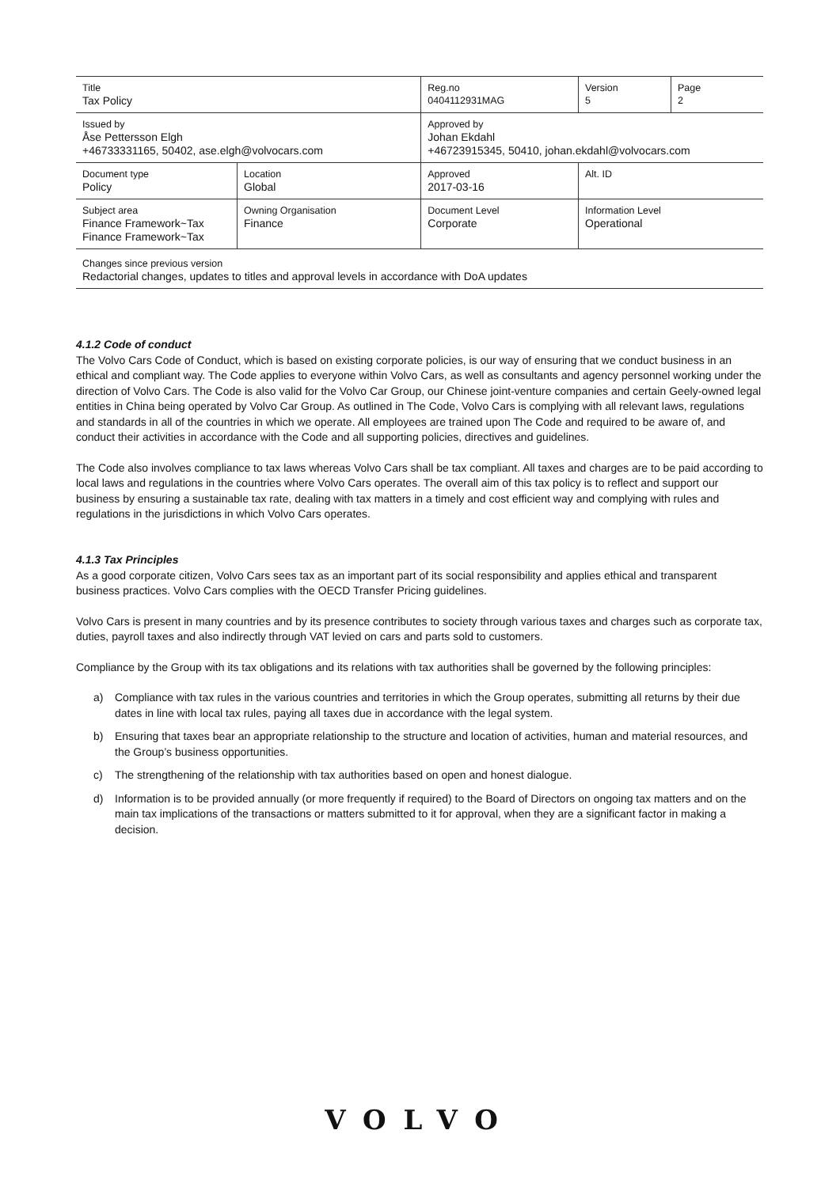| Title Tax Policy | | Reg.no 0404112931MAG | Version 5 | Page 2 |
| Issued by Åse Pettersson Elgh +46733331165, 50402, ase.elgh@volvocars.com | | Approved by Johan Ekdahl +46723915345, 50410, johan.ekdahl@volvocars.com | | |
| Document type Policy | Location Global | Approved 2017-03-16 | Alt. ID | |
| Subject area Finance Framework~Tax Finance Framework~Tax | Owning Organisation Finance | Document Level Corporate | Information Level Operational | |
| Changes since previous version Redactorial changes, updates to titles and approval levels in accordance with DoA updates | | | | |
4.1.2 Code of conduct
The Volvo Cars Code of Conduct, which is based on existing corporate policies, is our way of ensuring that we conduct business in an ethical and compliant way. The Code applies to everyone within Volvo Cars, as well as consultants and agency personnel working under the direction of Volvo Cars. The Code is also valid for the Volvo Car Group, our Chinese joint-venture companies and certain Geely-owned legal entities in China being operated by Volvo Car Group. As outlined in The Code, Volvo Cars is complying with all relevant laws, regulations and standards in all of the countries in which we operate. All employees are trained upon The Code and required to be aware of, and conduct their activities in accordance with the Code and all supporting policies, directives and guidelines.
The Code also involves compliance to tax laws whereas Volvo Cars shall be tax compliant. All taxes and charges are to be paid according to local laws and regulations in the countries where Volvo Cars operates. The overall aim of this tax policy is to reflect and support our business by ensuring a sustainable tax rate, dealing with tax matters in a timely and cost efficient way and complying with rules and regulations in the jurisdictions in which Volvo Cars operates.
4.1.3 Tax Principles
As a good corporate citizen, Volvo Cars sees tax as an important part of its social responsibility and applies ethical and transparent business practices. Volvo Cars complies with the OECD Transfer Pricing guidelines.
Volvo Cars is present in many countries and by its presence contributes to society through various taxes and charges such as corporate tax, duties, payroll taxes and also indirectly through VAT levied on cars and parts sold to customers.
Compliance by the Group with its tax obligations and its relations with tax authorities shall be governed by the following principles:
a) Compliance with tax rules in the various countries and territories in which the Group operates, submitting all returns by their due dates in line with local tax rules, paying all taxes due in accordance with the legal system.
b) Ensuring that taxes bear an appropriate relationship to the structure and location of activities, human and material resources, and the Group’s business opportunities.
c) The strengthening of the relationship with tax authorities based on open and honest dialogue.
d) Information is to be provided annually (or more frequently if required) to the Board of Directors on ongoing tax matters and on the main tax implications of the transactions or matters submitted to it for approval, when they are a significant factor in making a decision.
VOLVO